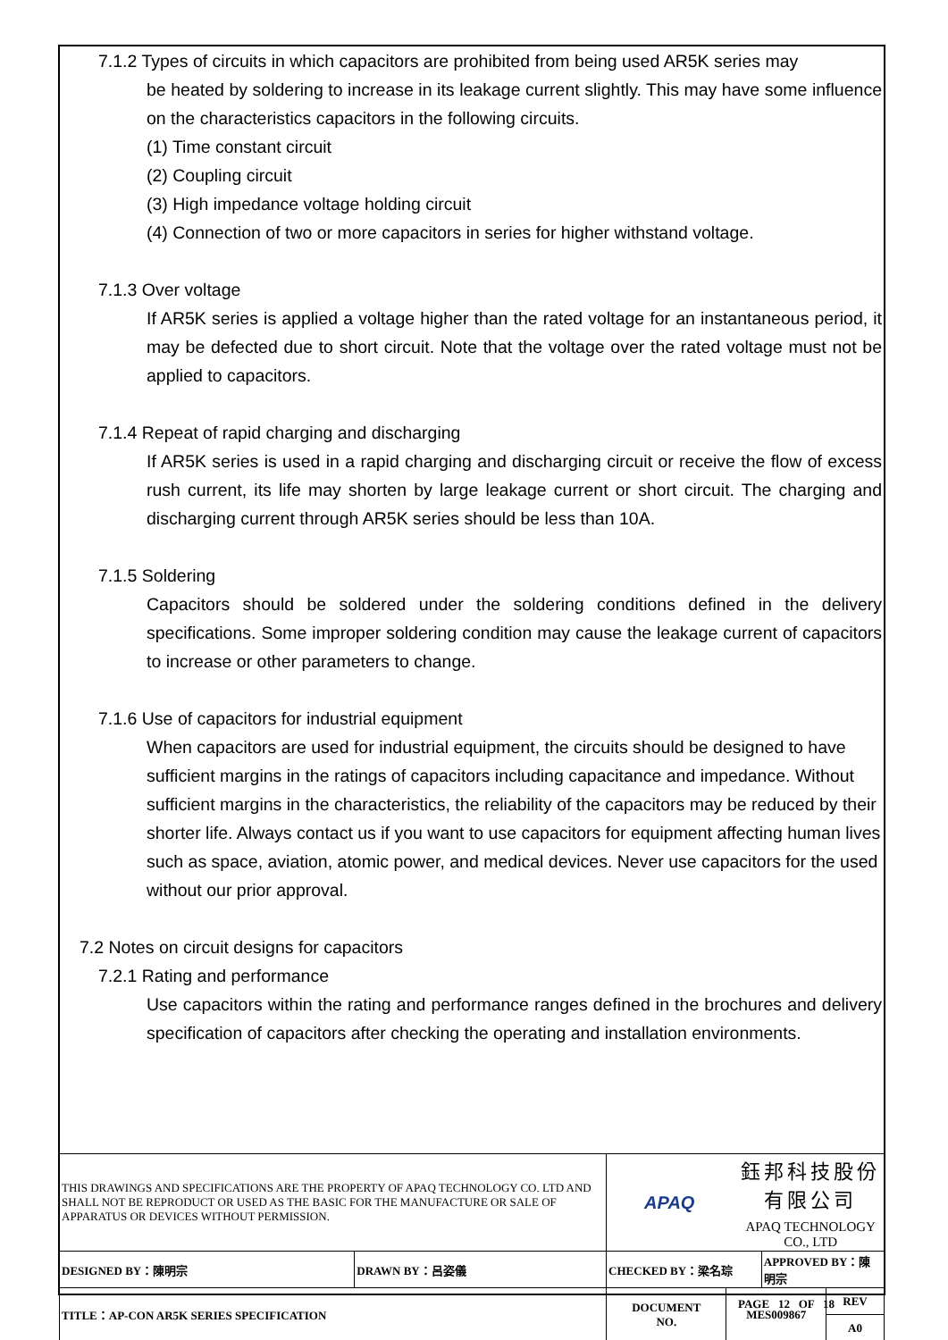7.1.2 Types of circuits in which capacitors are prohibited from being used AR5K series may
be heated by soldering to increase in its leakage current slightly. This may have some influence on the characteristics capacitors in the following circuits.
(1) Time constant circuit
(2) Coupling circuit
(3) High impedance voltage holding circuit
(4) Connection of two or more capacitors in series for higher withstand voltage.
7.1.3 Over voltage
If AR5K series is applied a voltage higher than the rated voltage for an instantaneous period, it may be defected due to short circuit. Note that the voltage over the rated voltage must not be applied to capacitors.
7.1.4 Repeat of rapid charging and discharging
If AR5K series is used in a rapid charging and discharging circuit or receive the flow of excess rush current, its life may shorten by large leakage current or short circuit. The charging and discharging current through AR5K series should be less than 10A.
7.1.5 Soldering
Capacitors should be soldered under the soldering conditions defined in the delivery specifications. Some improper soldering condition may cause the leakage current of capacitors to increase or other parameters to change.
7.1.6 Use of capacitors for industrial equipment
When capacitors are used for industrial equipment, the circuits should be designed to have sufficient margins in the ratings of capacitors including capacitance and impedance. Without sufficient margins in the characteristics, the reliability of the capacitors may be reduced by their shorter life. Always contact us if you want to use capacitors for equipment affecting human lives such as space, aviation, atomic power, and medical devices. Never use capacitors for the used without our prior approval.
7.2 Notes on circuit designs for capacitors
7.2.1 Rating and performance
Use capacitors within the rating and performance ranges defined in the brochures and delivery specification of capacitors after checking the operating and installation environments.
| THIS DRAWINGS AND SPECIFICATIONS ARE THE PROPERTY OF APAQ TECHNOLOGY CO. LTD AND SHALL NOT BE REPRODUCT OR USED AS THE BASIC FOR THE MANUFACTURE OR SALE OF APPARATUS OR DEVICES WITHOUT PERMISSION. | | APAQ 鈺邦科技股份有限公司 APAQ TECHNOLOGY CO., LTD | | | |
| DESIGNED BY：陳明宗 | DRAWN BY：呂姿儀 | CHECKED BY：梁名琮 | | APPROVED BY：陳明宗 | |
| TITLE：AP-CON AR5K SERIES SPECIFICATION | | DOCUMENT NO. | MES009867 | | REV |
| | | | | | A0 |
PAGE 12 OF 18